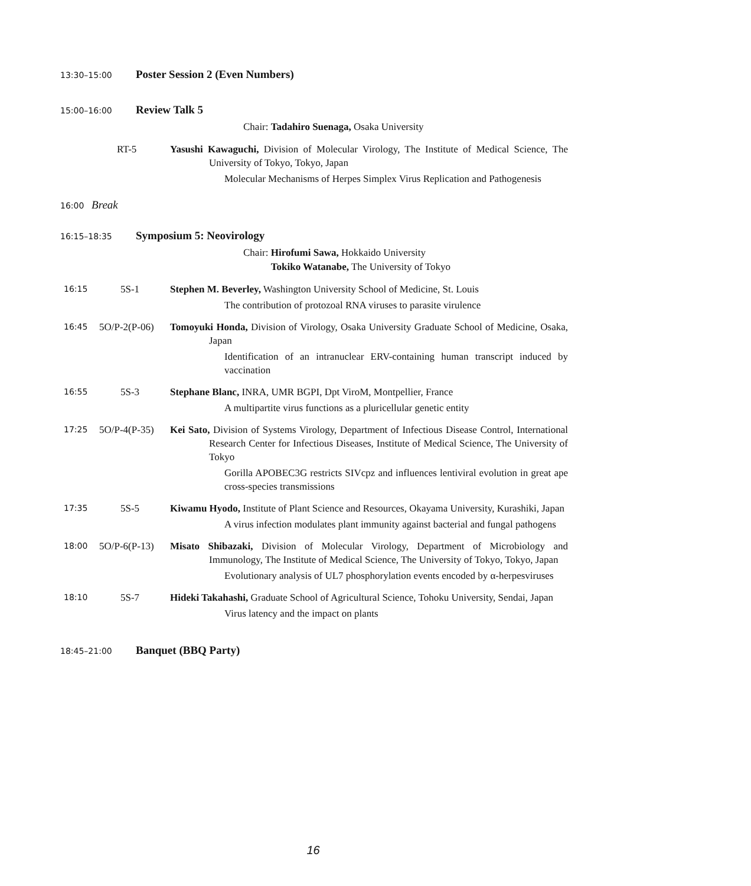13:30–15:00 Poster Session 2 (Even Numbers)
15:00–16:00 Review Talk 5
Chair: Tadahiro Suenaga, Osaka University
RT-5 Yasushi Kawaguchi, Division of Molecular Virology, The Institute of Medical Science, The University of Tokyo, Tokyo, Japan
Molecular Mechanisms of Herpes Simplex Virus Replication and Pathogenesis
16:00 Break
16:15–18:35 Symposium 5: Neovirology
Chair: Hirofumi Sawa, Hokkaido University
Tokiko Watanabe, The University of Tokyo
16:15 5S-1 Stephen M. Beverley, Washington University School of Medicine, St. Louis
The contribution of protozoal RNA viruses to parasite virulence
16:45 5O/P-2(P-06)
Tomoyuki Honda, Division of Virology, Osaka University Graduate School of Medicine, Osaka, Japan
Identification of an intranuclear ERV-containing human transcript induced by vaccination
16:55 5S-3 Stephane Blanc, INRA, UMR BGPI, Dpt ViroM, Montpellier, France
A multipartite virus functions as a pluricellular genetic entity
17:25 5O/P-4(P-35)
Kei Sato, Division of Systems Virology, Department of Infectious Disease Control, International Research Center for Infectious Diseases, Institute of Medical Science, The University of Tokyo
Gorilla APOBEC3G restricts SIVcpz and influences lentiviral evolution in great ape cross-species transmissions
17:35 5S-5 Kiwamu Hyodo, Institute of Plant Science and Resources, Okayama University, Kurashiki, Japan
A virus infection modulates plant immunity against bacterial and fungal pathogens
18:00 5O/P-6(P-13)
Misato Shibazaki, Division of Molecular Virology, Department of Microbiology and Immunology, The Institute of Medical Science, The University of Tokyo, Tokyo, Japan
Evolutionary analysis of UL7 phosphorylation events encoded by α-herpesviruses
18:10 5S-7 Hideki Takahashi, Graduate School of Agricultural Science, Tohoku University, Sendai, Japan
Virus latency and the impact on plants
18:45–21:00 Banquet (BBQ Party)
16